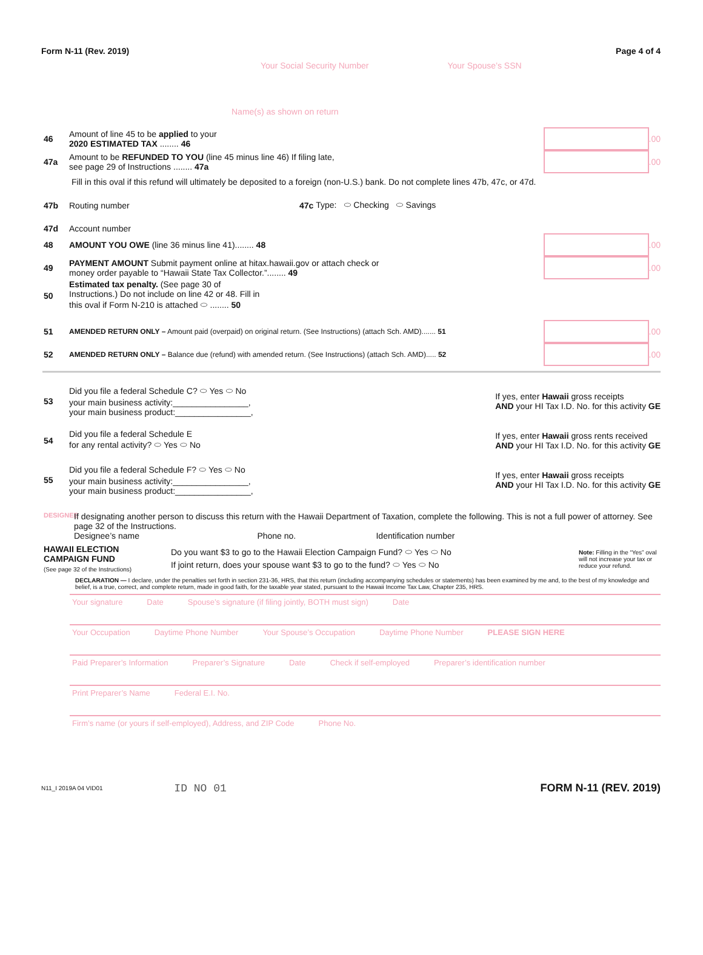Form N-11 (Rev. 2019) Page 4 of 4
Your Social Security Number Your Spouse’s SSN
Name(s) as shown on return
46 Amount of line 45 to be applied to your
2020 ESTIMATED TAX ........ 46 .00
47a Amount to be REFUNDED TO YOU (line 45 minus line 46) If filing late,
see page 29 of Instructions ........ 47a .00
Fill in this oval if this refund will ultimately be deposited to a foreign (non-U.S.) bank. Do not complete lines 47b, 47c, or 47d.
47b Routing number 47c Type: ⬭ Checking ⬭ Savings
47d Account number
48 AMOUNT YOU OWE (line 36 minus line 41)........ 48 .00
49 PAYMENT AMOUNT Submit payment online at hitax.hawaii.gov or attach check or
money order payable to “Hawaii State Tax Collector.”........ 49 .00
50 Estimated tax penalty. (See page 30 of
Instructions.) Do not include on line 42 or 48. Fill in
this oval if Form N-210 is attached ⬭ ........ 50
51 AMENDED RETURN ONLY – Amount paid (overpaid) on original return. (See Instructions) (attach Sch. AMD)....... 51 .00
52 AMENDED RETURN ONLY – Balance due (refund) with amended return. (See Instructions) (attach Sch. AMD)..... 52 .00
53 Did you file a federal Schedule C? ⬭ Yes ⬭ No
your main business activity:________________,
your main business product:________________, If yes, enter Hawaii gross receipts
AND your HI Tax I.D. No. for this activity GE
54 Did you file a federal Schedule E
for any rental activity? ⬭ Yes ⬭ No If yes, enter Hawaii gross rents received
AND your HI Tax I.D. No. for this activity GE
55 Did you file a federal Schedule F? ⬭ Yes ⬭ No
your main business activity:________________,
your main business product:________________, If yes, enter Hawaii gross receipts
AND your HI Tax I.D. No. for this activity GE
DESIGNEE If designating another person to discuss this return with the Hawaii Department of Taxation, complete the following. This is not a full power of attorney. See page 32 of the Instructions.
Designee’s name Phone no. Identification number
HAWAII ELECTION
CAMPAIGN FUND
(See page 32 of the Instructions) Do you want $3 to go to the Hawaii Election Campaign Fund? ⬭ Yes ⬭ No
If joint return, does your spouse want $3 to go to the fund? ⬭ Yes ⬭ No Note: Filling in the “Yes” oval will not increase your tax or reduce your refund.
DECLARATION — I declare, under the penalties set forth in section 231-36, HRS, that this return (including accompanying schedules or statements) has been examined by me and, to the best of my knowledge and belief, is a true, correct, and complete return, made in good faith, for the taxable year stated, pursuant to the Hawaii Income Tax Law, Chapter 235, HRS.
Your signature Date Spouse’s signature (if filing jointly, BOTH must sign) Date
Your Occupation Daytime Phone Number Your Spouse’s Occupation Daytime Phone Number PLEASE SIGN HERE
Paid Preparer’s Information Preparer’s Signature Date Check if self-employed Preparer’s identification number
Print Preparer’s Name Federal E.I. No.
Firm’s name (or yours if self-employed), Address, and ZIP Code Phone No.
N11_I 2019A 04 VID01 ID NO 01 FORM N-11 (REV. 2019)